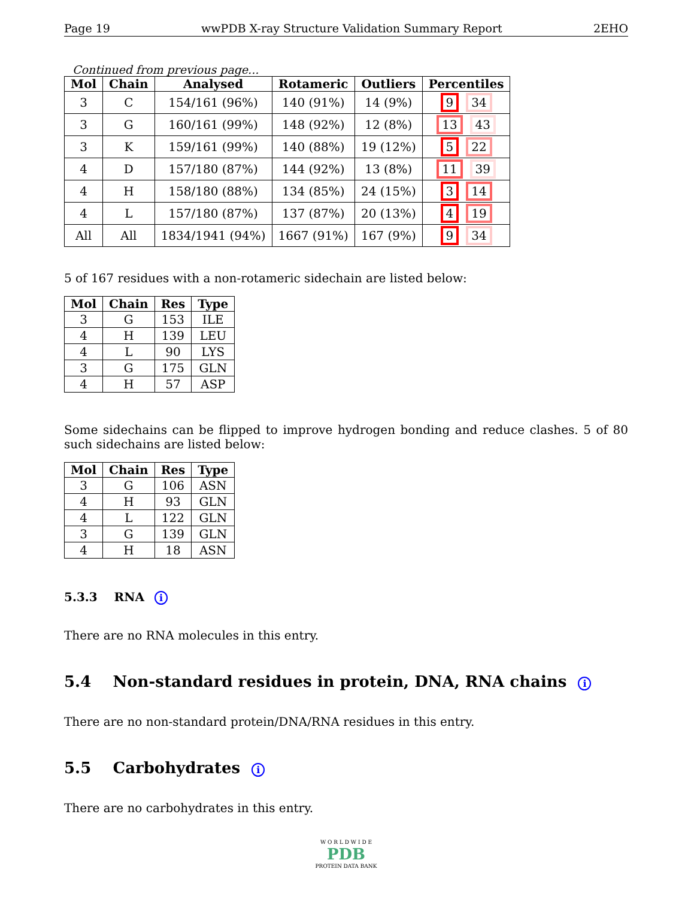Page 19 wwPDB X-ray Structure Validation Summary Report 2EHO
Continued from previous page...
| Mol | Chain | Analysed | Rotameric | Outliers | Percentiles |
| --- | --- | --- | --- | --- | --- |
| 3 | C | 154/161 (96%) | 140 (91%) | 14 (9%) | 9 34 |
| 3 | G | 160/161 (99%) | 148 (92%) | 12 (8%) | 13 43 |
| 3 | K | 159/161 (99%) | 140 (88%) | 19 (12%) | 5 22 |
| 4 | D | 157/180 (87%) | 144 (92%) | 13 (8%) | 11 39 |
| 4 | H | 158/180 (88%) | 134 (85%) | 24 (15%) | 3 14 |
| 4 | L | 157/180 (87%) | 137 (87%) | 20 (13%) | 4 19 |
| All | All | 1834/1941 (94%) | 1667 (91%) | 167 (9%) | 9 34 |
5 of 167 residues with a non-rotameric sidechain are listed below:
| Mol | Chain | Res | Type |
| --- | --- | --- | --- |
| 3 | G | 153 | ILE |
| 4 | H | 139 | LEU |
| 4 | L | 90 | LYS |
| 3 | G | 175 | GLN |
| 4 | H | 57 | ASP |
Some sidechains can be flipped to improve hydrogen bonding and reduce clashes. 5 of 80 such sidechains are listed below:
| Mol | Chain | Res | Type |
| --- | --- | --- | --- |
| 3 | G | 106 | ASN |
| 4 | H | 93 | GLN |
| 4 | L | 122 | GLN |
| 3 | G | 139 | GLN |
| 4 | H | 18 | ASN |
5.3.3 RNA i
There are no RNA molecules in this entry.
5.4 Non-standard residues in protein, DNA, RNA chains i
There are no non-standard protein/DNA/RNA residues in this entry.
5.5 Carbohydrates i
There are no carbohydrates in this entry.
W O R L D W I D E
PDB
PROTEIN DATA BANK